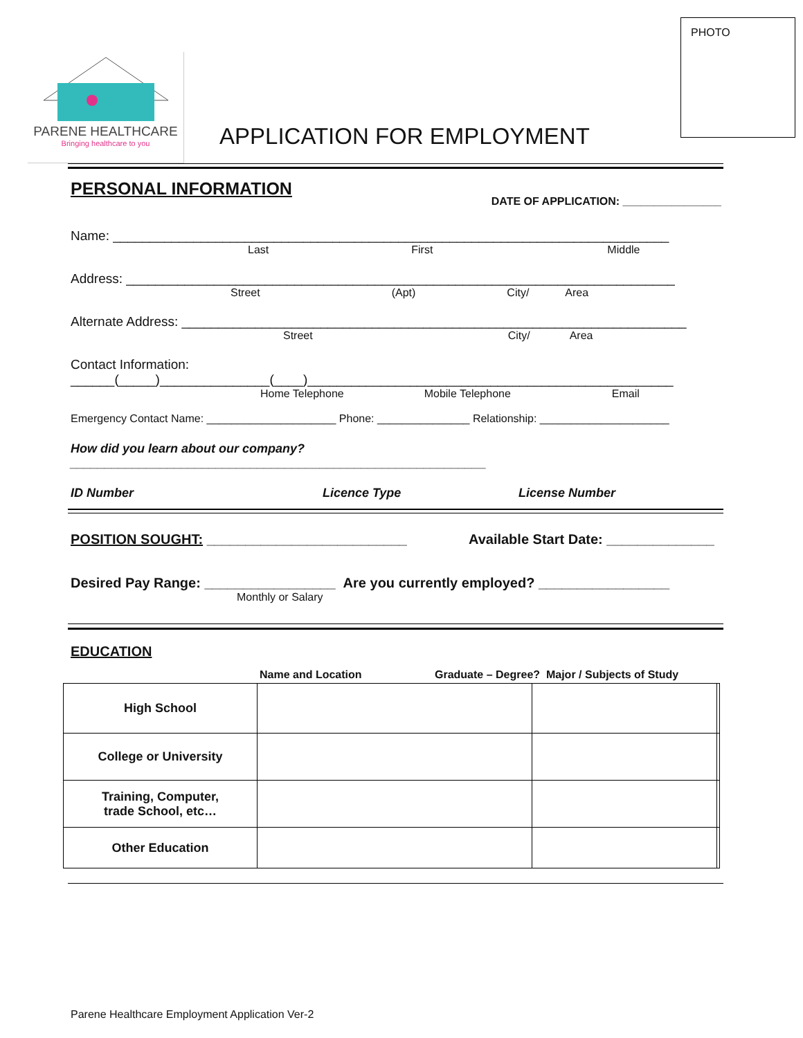PHOTO
PARENE HEALTHCARE
Bringing healthcare to you
APPLICATION FOR EMPLOYMENT
PERSONAL INFORMATION DATE OF APPLICATION: ________________
Name: ____________________________________________________________________________
Last First Middle
Address: ___________________________________________________________________________
Street (Apt) City/ Area
Alternate Address: _____________________________________________________________________
Street City/ Area
Contact Information:
______(_____)_______________(____)__________________________________________________
Home Telephone Mobile Telephone Email
Emergency Contact Name: _____________________ Phone: _______________ Relationship: _____________________
How did you learn about our company? ____________________________________________________________
ID Number Licence Type License Number
POSITION SOUGHT: __________________________ Available Start Date: ______________
Desired Pay Range: _________________ Are you currently employed? _________________
Monthly or Salary
EDUCATION
Name and Location
Graduate – Degree? Major / Subjects of Study
| High School | | | |
| College or University | | | |
| Training, Computer, trade School, etc… | | | |
| Other Education | | | |
Parene Healthcare Employment Application Ver-2